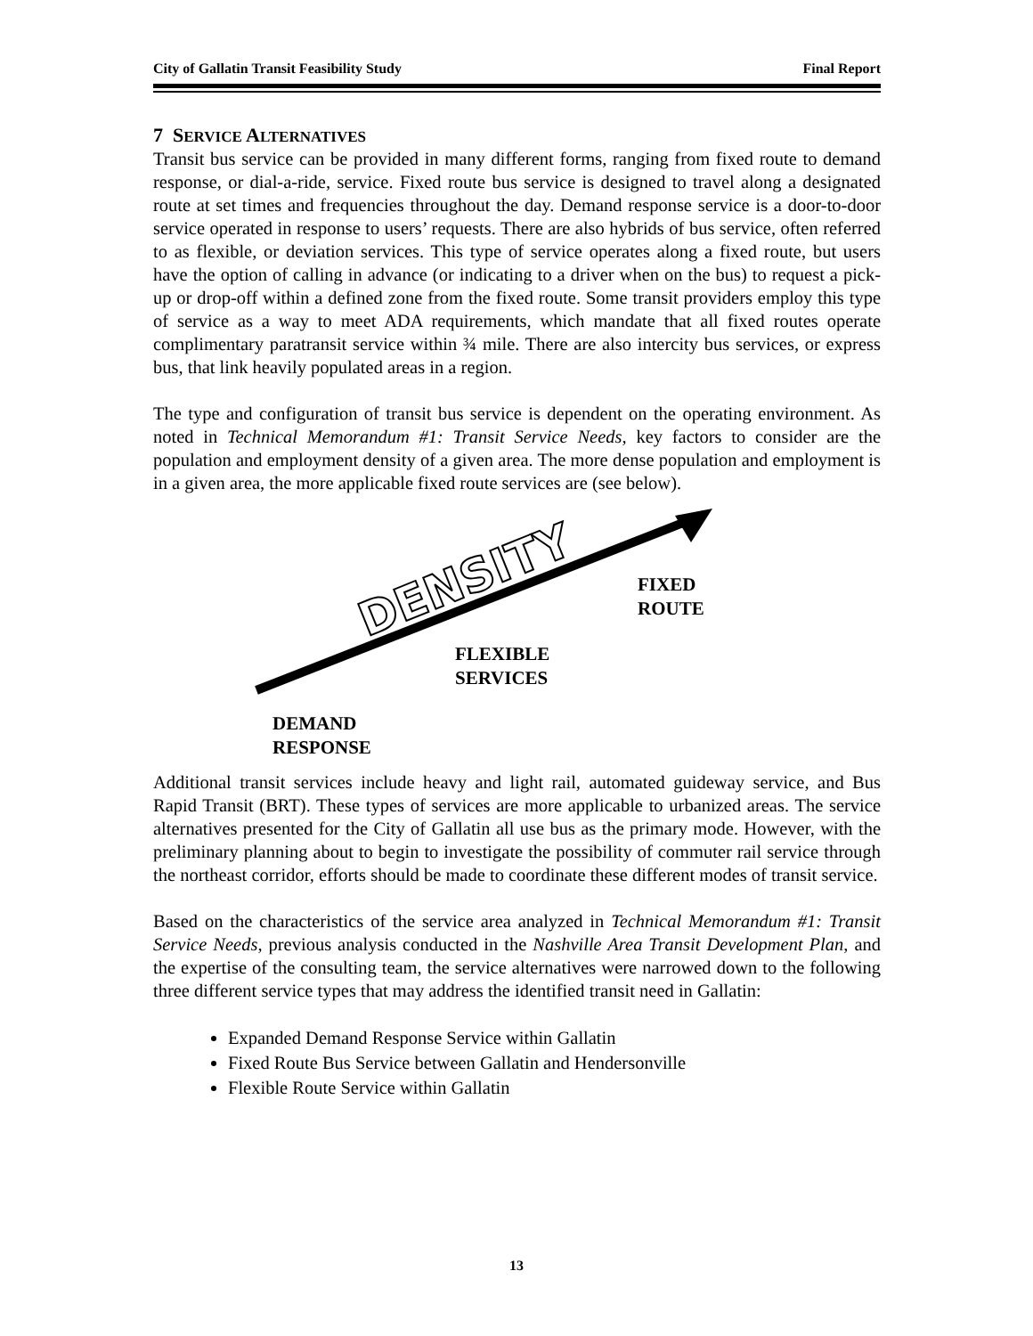City of Gallatin Transit Feasibility Study Final Report
7 SERVICE ALTERNATIVES
Transit bus service can be provided in many different forms, ranging from fixed route to demand response, or dial-a-ride, service. Fixed route bus service is designed to travel along a designated route at set times and frequencies throughout the day. Demand response service is a door-to-door service operated in response to users’ requests. There are also hybrids of bus service, often referred to as flexible, or deviation services. This type of service operates along a fixed route, but users have the option of calling in advance (or indicating to a driver when on the bus) to request a pick-up or drop-off within a defined zone from the fixed route. Some transit providers employ this type of service as a way to meet ADA requirements, which mandate that all fixed routes operate complimentary paratransit service within ¾ mile. There are also intercity bus services, or express bus, that link heavily populated areas in a region.
The type and configuration of transit bus service is dependent on the operating environment. As noted in Technical Memorandum #1: Transit Service Needs, key factors to consider are the population and employment density of a given area. The more dense population and employment is in a given area, the more applicable fixed route services are (see below).
DENSITY
FIXED
ROUTE
FLEXIBLE
SERVICES
DEMAND
RESPONSE
Additional transit services include heavy and light rail, automated guideway service, and Bus Rapid Transit (BRT). These types of services are more applicable to urbanized areas. The service alternatives presented for the City of Gallatin all use bus as the primary mode. However, with the preliminary planning about to begin to investigate the possibility of commuter rail service through the northeast corridor, efforts should be made to coordinate these different modes of transit service.
Based on the characteristics of the service area analyzed in Technical Memorandum #1: Transit Service Needs, previous analysis conducted in the Nashville Area Transit Development Plan, and the expertise of the consulting team, the service alternatives were narrowed down to the following three different service types that may address the identified transit need in Gallatin:
Expanded Demand Response Service within Gallatin
Fixed Route Bus Service between Gallatin and Hendersonville
Flexible Route Service within Gallatin
13